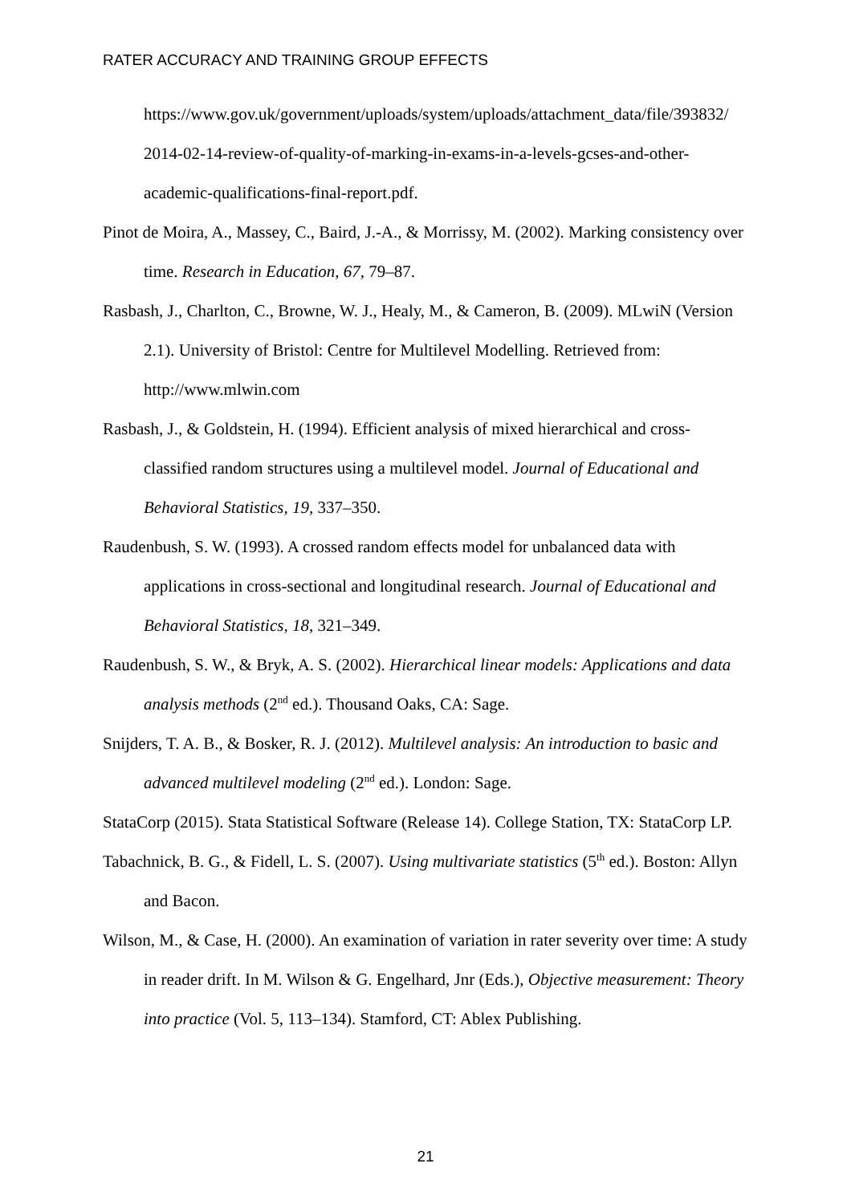RATER ACCURACY AND TRAINING GROUP EFFECTS
https://www.gov.uk/government/uploads/system/uploads/attachment_data/file/393832/ 2014-02-14-review-of-quality-of-marking-in-exams-in-a-levels-gcses-and-other-academic-qualifications-final-report.pdf.
Pinot de Moira, A., Massey, C., Baird, J.-A., & Morrissy, M. (2002). Marking consistency over time. Research in Education, 67, 79–87.
Rasbash, J., Charlton, C., Browne, W. J., Healy, M., & Cameron, B. (2009). MLwiN (Version 2.1). University of Bristol: Centre for Multilevel Modelling. Retrieved from: http://www.mlwin.com
Rasbash, J., & Goldstein, H. (1994). Efficient analysis of mixed hierarchical and cross-classified random structures using a multilevel model. Journal of Educational and Behavioral Statistics, 19, 337–350.
Raudenbush, S. W. (1993). A crossed random effects model for unbalanced data with applications in cross-sectional and longitudinal research. Journal of Educational and Behavioral Statistics, 18, 321–349.
Raudenbush, S. W., & Bryk, A. S. (2002). Hierarchical linear models: Applications and data analysis methods (2<sup>nd</sup> ed.). Thousand Oaks, CA: Sage.
Snijders, T. A. B., & Bosker, R. J. (2012). Multilevel analysis: An introduction to basic and advanced multilevel modeling (2<sup>nd</sup> ed.). London: Sage.
StataCorp (2015). Stata Statistical Software (Release 14). College Station, TX: StataCorp LP.
Tabachnick, B. G., & Fidell, L. S. (2007). Using multivariate statistics (5<sup>th</sup> ed.). Boston: Allyn and Bacon.
Wilson, M., & Case, H. (2000). An examination of variation in rater severity over time: A study in reader drift. In M. Wilson & G. Engelhard, Jnr (Eds.), Objective measurement: Theory into practice (Vol. 5, 113–134). Stamford, CT: Ablex Publishing.
21